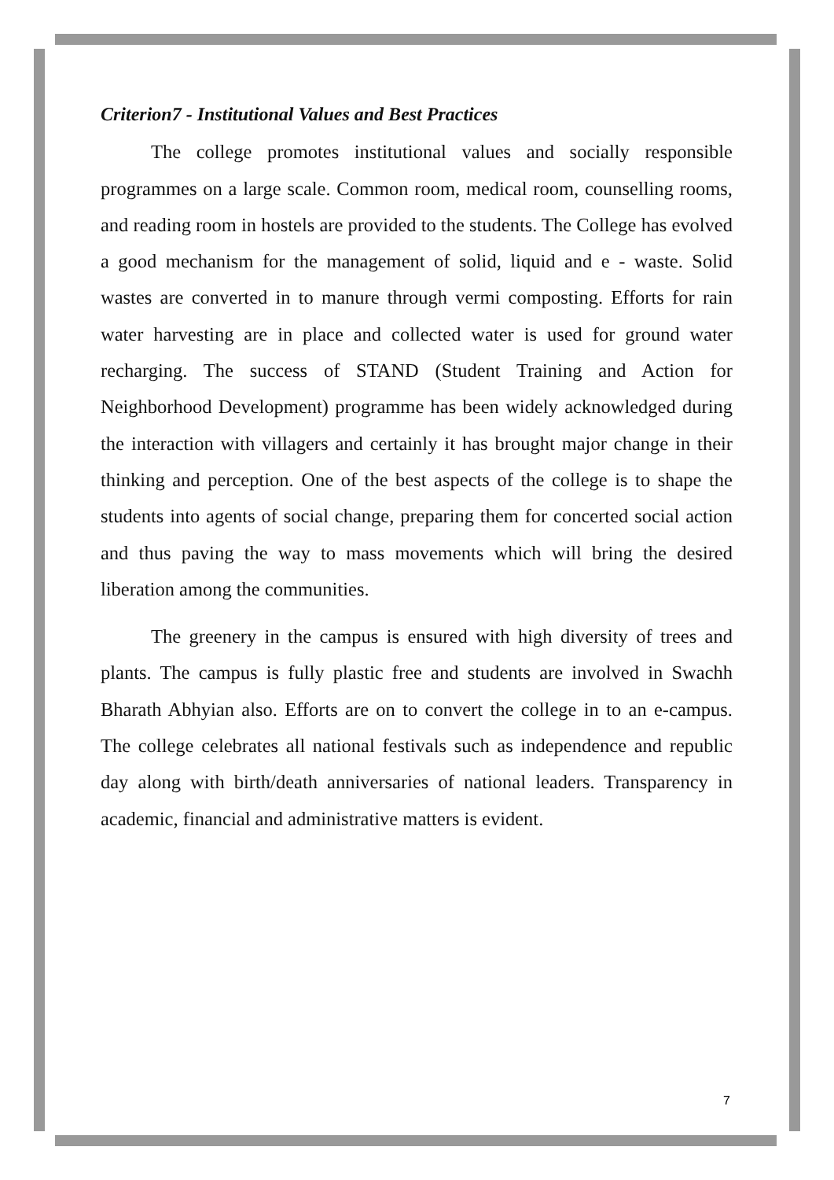Criterion7 - Institutional Values and Best Practices
The college promotes institutional values and socially responsible programmes on a large scale. Common room, medical room, counselling rooms, and reading room in hostels are provided to the students. The College has evolved a good mechanism for the management of solid, liquid and e - waste. Solid wastes are converted in to manure through vermi composting. Efforts for rain water harvesting are in place and collected water is used for ground water recharging. The success of STAND (Student Training and Action for Neighborhood Development) programme has been widely acknowledged during the interaction with villagers and certainly it has brought major change in their thinking and perception. One of the best aspects of the college is to shape the students into agents of social change, preparing them for concerted social action and thus paving the way to mass movements which will bring the desired liberation among the communities.
The greenery in the campus is ensured with high diversity of trees and plants. The campus is fully plastic free and students are involved in Swachh Bharath Abhyian also. Efforts are on to convert the college in to an e-campus. The college celebrates all national festivals such as independence and republic day along with birth/death anniversaries of national leaders. Transparency in academic, financial and administrative matters is evident.
7